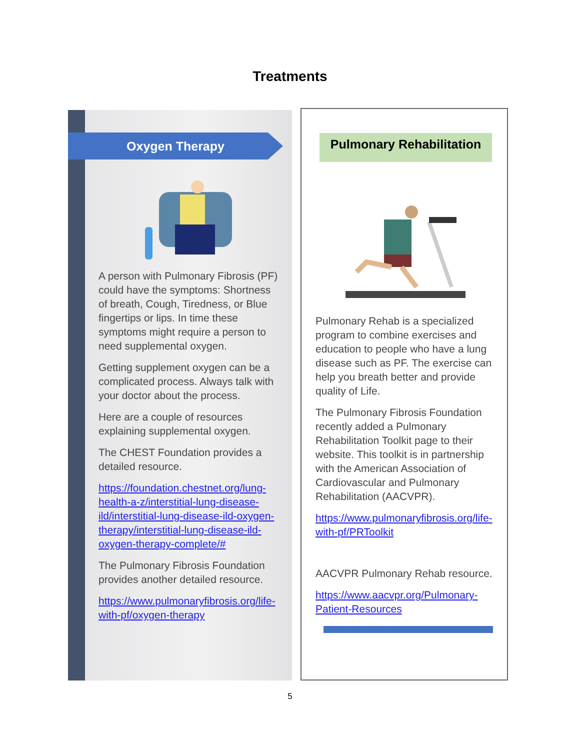Treatments
Oxygen Therapy
A person with Pulmonary Fibrosis (PF) could have the symptoms: Shortness of breath, Cough, Tiredness, or Blue fingertips or lips. In time these symptoms might require a person to need supplemental oxygen.
Getting supplement oxygen can be a complicated process. Always talk with your doctor about the process.
Here are a couple of resources explaining supplemental oxygen.
The CHEST Foundation provides a detailed resource.
https://foundation.chestnet.org/lung-health-a-z/interstitial-lung-disease-ild/interstitial-lung-disease-ild-oxygen-therapy/interstitial-lung-disease-ild-oxygen-therapy-complete/#
The Pulmonary Fibrosis Foundation provides another detailed resource.
https://www.pulmonaryfibrosis.org/life-with-pf/oxygen-therapy
Pulmonary Rehabilitation
Pulmonary Rehab is a specialized program to combine exercises and education to people who have a lung disease such as PF. The exercise can help you breath better and provide quality of Life.
The Pulmonary Fibrosis Foundation recently added a Pulmonary Rehabilitation Toolkit page to their website. This toolkit is in partnership with the American Association of Cardiovascular and Pulmonary Rehabilitation (AACVPR).
https://www.pulmonaryfibrosis.org/life-with-pf/PRToolkit
AACVPR Pulmonary Rehab resource.
https://www.aacvpr.org/Pulmonary-Patient-Resources
5